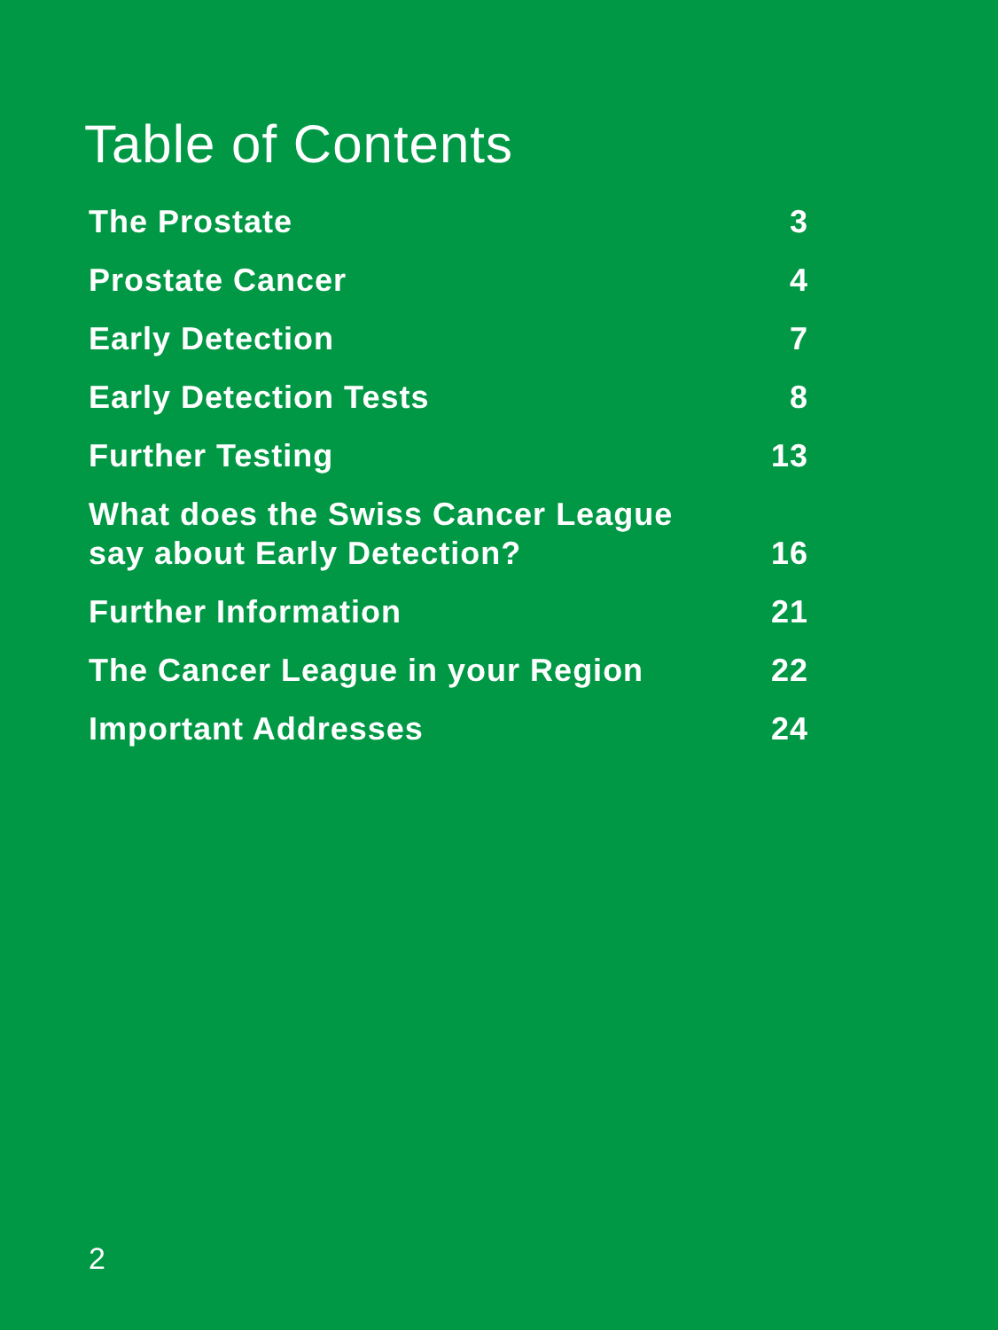Table of Contents
The Prostate 3
Prostate Cancer 4
Early Detection 7
Early Detection Tests 8
Further Testing 13
What does the Swiss Cancer League
say about Early Detection? 16
Further Information 21
The Cancer League in your Region 22
Important Addresses 24
2